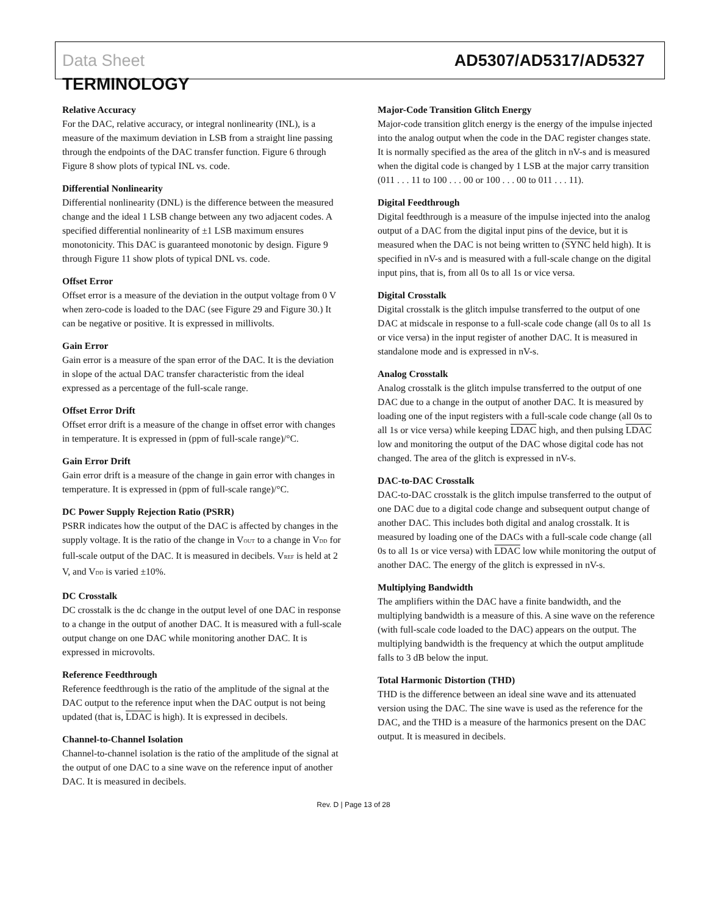Data Sheet AD5307/AD5317/AD5327
TERMINOLOGY
Relative Accuracy
For the DAC, relative accuracy, or integral nonlinearity (INL), is a measure of the maximum deviation in LSB from a straight line passing through the endpoints of the DAC transfer function. Figure 6 through Figure 8 show plots of typical INL vs. code.
Differential Nonlinearity
Differential nonlinearity (DNL) is the difference between the measured change and the ideal 1 LSB change between any two adjacent codes. A specified differential nonlinearity of ±1 LSB maximum ensures monotonicity. This DAC is guaranteed monotonic by design. Figure 9 through Figure 11 show plots of typical DNL vs. code.
Offset Error
Offset error is a measure of the deviation in the output voltage from 0 V when zero-code is loaded to the DAC (see Figure 29 and Figure 30.) It can be negative or positive. It is expressed in millivolts.
Gain Error
Gain error is a measure of the span error of the DAC. It is the deviation in slope of the actual DAC transfer characteristic from the ideal expressed as a percentage of the full-scale range.
Offset Error Drift
Offset error drift is a measure of the change in offset error with changes in temperature. It is expressed in (ppm of full-scale range)/°C.
Gain Error Drift
Gain error drift is a measure of the change in gain error with changes in temperature. It is expressed in (ppm of full-scale range)/°C.
DC Power Supply Rejection Ratio (PSRR)
PSRR indicates how the output of the DAC is affected by changes in the supply voltage. It is the ratio of the change in V<sub>OUT</sub> to a change in V<sub>DD</sub> for full-scale output of the DAC. It is measured in decibels. V<sub>REF</sub> is held at 2 V, and V<sub>DD</sub> is varied ±10%.
DC Crosstalk
DC crosstalk is the dc change in the output level of one DAC in response to a change in the output of another DAC. It is measured with a full-scale output change on one DAC while monitoring another DAC. It is expressed in microvolts.
Reference Feedthrough
Reference feedthrough is the ratio of the amplitude of the signal at the DAC output to the reference input when the DAC output is not being updated (that is, LDAC is high). It is expressed in decibels.
Channel-to-Channel Isolation
Channel-to-channel isolation is the ratio of the amplitude of the signal at the output of one DAC to a sine wave on the reference input of another DAC. It is measured in decibels.
Major-Code Transition Glitch Energy
Major-code transition glitch energy is the energy of the impulse injected into the analog output when the code in the DAC register changes state. It is normally specified as the area of the glitch in nV-s and is measured when the digital code is changed by 1 LSB at the major carry transition (011 . . . 11 to 100 . . . 00 or 100 . . . 00 to 011 . . . 11).
Digital Feedthrough
Digital feedthrough is a measure of the impulse injected into the analog output of a DAC from the digital input pins of the device, but it is measured when the DAC is not being written to (SYNC held high). It is specified in nV-s and is measured with a full-scale change on the digital input pins, that is, from all 0s to all 1s or vice versa.
Digital Crosstalk
Digital crosstalk is the glitch impulse transferred to the output of one DAC at midscale in response to a full-scale code change (all 0s to all 1s or vice versa) in the input register of another DAC. It is measured in standalone mode and is expressed in nV-s.
Analog Crosstalk
Analog crosstalk is the glitch impulse transferred to the output of one DAC due to a change in the output of another DAC. It is measured by loading one of the input registers with a full-scale code change (all 0s to all 1s or vice versa) while keeping LDAC high, and then pulsing LDAC low and monitoring the output of the DAC whose digital code has not changed. The area of the glitch is expressed in nV-s.
DAC-to-DAC Crosstalk
DAC-to-DAC crosstalk is the glitch impulse transferred to the output of one DAC due to a digital code change and subsequent output change of another DAC. This includes both digital and analog crosstalk. It is measured by loading one of the DACs with a full-scale code change (all 0s to all 1s or vice versa) with LDAC low while monitoring the output of another DAC. The energy of the glitch is expressed in nV-s.
Multiplying Bandwidth
The amplifiers within the DAC have a finite bandwidth, and the multiplying bandwidth is a measure of this. A sine wave on the reference (with full-scale code loaded to the DAC) appears on the output. The multiplying bandwidth is the frequency at which the output amplitude falls to 3 dB below the input.
Total Harmonic Distortion (THD)
THD is the difference between an ideal sine wave and its attenuated version using the DAC. The sine wave is used as the reference for the DAC, and the THD is a measure of the harmonics present on the DAC output. It is measured in decibels.
Rev. D | Page 13 of 28